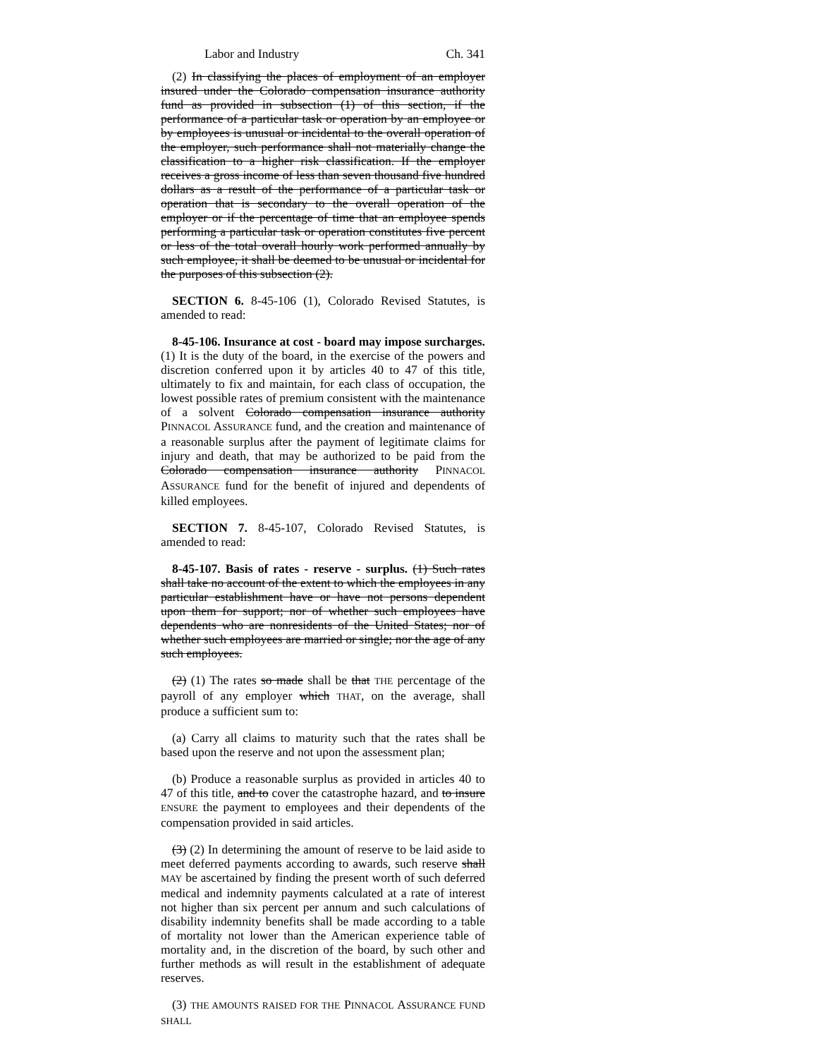Labor and Industry Ch. 341
(2) In classifying the places of employment of an employer insured under the Colorado compensation insurance authority fund as provided in subsection (1) of this section, if the performance of a particular task or operation by an employee or by employees is unusual or incidental to the overall operation of the employer, such performance shall not materially change the classification to a higher risk classification. If the employer receives a gross income of less than seven thousand five hundred dollars as a result of the performance of a particular task or operation that is secondary to the overall operation of the employer or if the percentage of time that an employee spends performing a particular task or operation constitutes five percent or less of the total overall hourly work performed annually by such employee, it shall be deemed to be unusual or incidental for the purposes of this subsection (2).
SECTION 6. 8-45-106 (1), Colorado Revised Statutes, is amended to read:
8-45-106. Insurance at cost - board may impose surcharges. (1) It is the duty of the board, in the exercise of the powers and discretion conferred upon it by articles 40 to 47 of this title, ultimately to fix and maintain, for each class of occupation, the lowest possible rates of premium consistent with the maintenance of a solvent Colorado compensation insurance authority PINNACOL ASSURANCE fund, and the creation and maintenance of a reasonable surplus after the payment of legitimate claims for injury and death, that may be authorized to be paid from the Colorado compensation insurance authority PINNACOL ASSURANCE fund for the benefit of injured and dependents of killed employees.
SECTION 7. 8-45-107, Colorado Revised Statutes, is amended to read:
8-45-107. Basis of rates - reserve - surplus. (1) Such rates shall take no account of the extent to which the employees in any particular establishment have or have not persons dependent upon them for support; nor of whether such employees have dependents who are nonresidents of the United States; nor of whether such employees are married or single; nor the age of any such employees.
(2) (1) The rates so made shall be that THE percentage of the payroll of any employer which THAT, on the average, shall produce a sufficient sum to:
(a) Carry all claims to maturity such that the rates shall be based upon the reserve and not upon the assessment plan;
(b) Produce a reasonable surplus as provided in articles 40 to 47 of this title, and to cover the catastrophe hazard, and to insure ENSURE the payment to employees and their dependents of the compensation provided in said articles.
(3) (2) In determining the amount of reserve to be laid aside to meet deferred payments according to awards, such reserve shall MAY be ascertained by finding the present worth of such deferred medical and indemnity payments calculated at a rate of interest not higher than six percent per annum and such calculations of disability indemnity benefits shall be made according to a table of mortality not lower than the American experience table of mortality and, in the discretion of the board, by such other and further methods as will result in the establishment of adequate reserves.
(3) THE AMOUNTS RAISED FOR THE PINNACOL ASSURANCE FUND SHALL